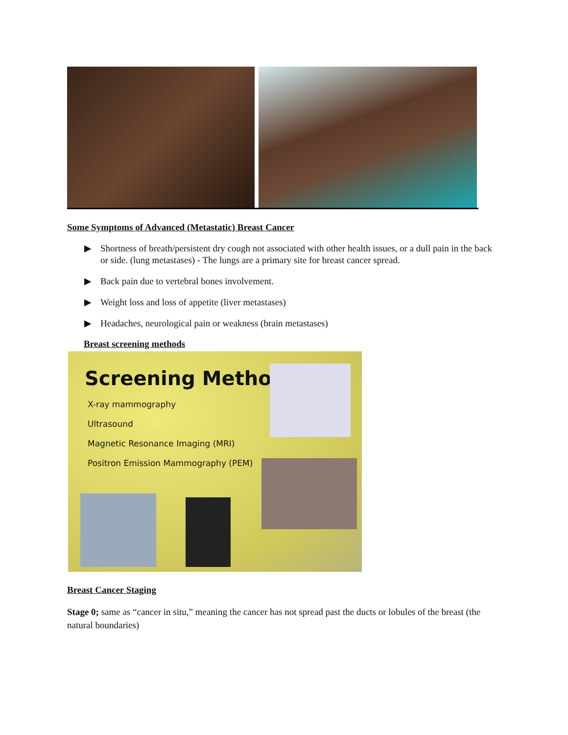Some Symptoms of Advanced (Metastatic) Breast Cancer
▶ Shortness of breath/persistent dry cough not associated with other health issues, or a dull pain in the back or side. (lung metastases) - The lungs are a primary site for breast cancer spread.
▶ Back pain due to vertebral bones involvement.
▶ Weight loss and loss of appetite (liver metastases)
▶ Headaches, neurological pain or weakness (brain metastases)
Breast screening methods
Screening Methods
X-ray mammography
Ultrasound
Magnetic Resonance Imaging (MRI)
Positron Emission Mammography (PEM)
Breast Cancer Staging
Stage 0; same as “cancer in situ,” meaning the cancer has not spread past the ducts or lobules of the breast (the natural boundaries)